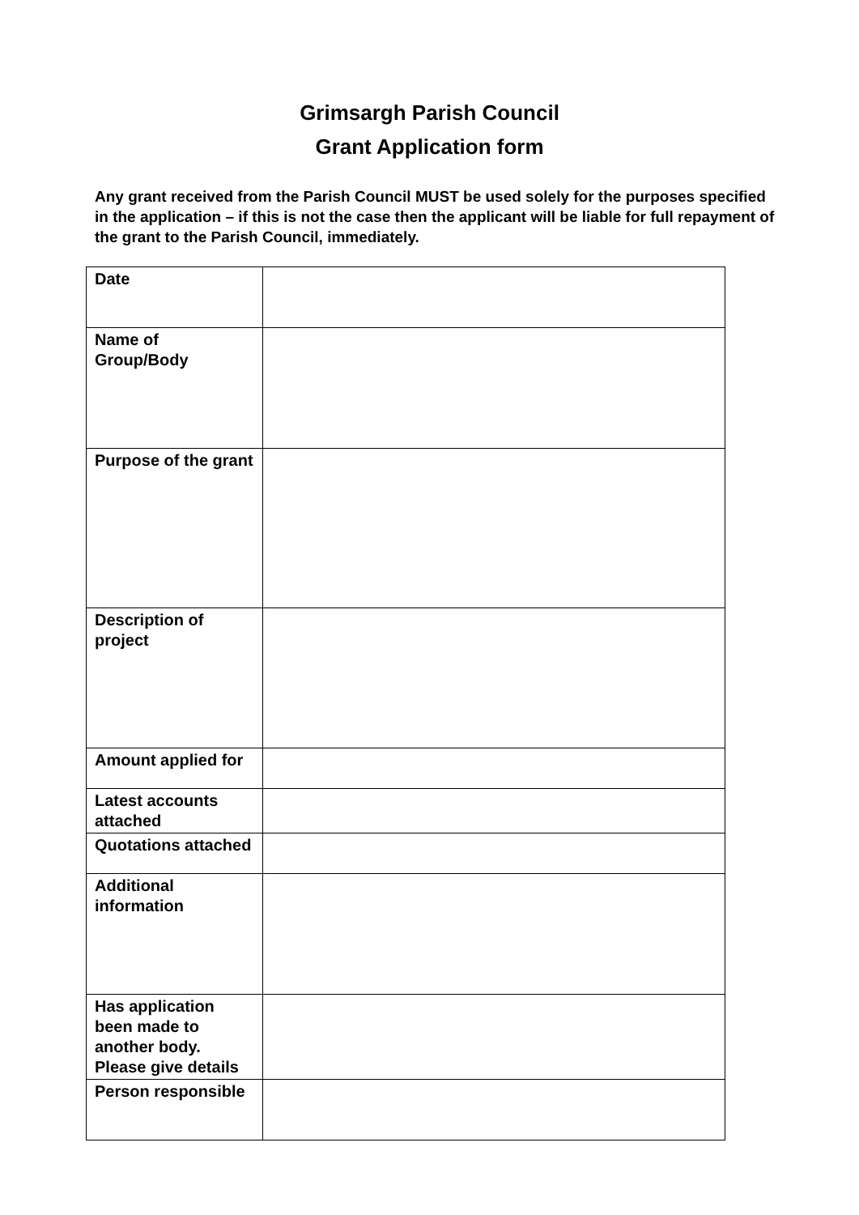Grimsargh Parish Council
Grant Application form
Any grant received from the Parish Council MUST be used solely for the purposes specified in the application – if this is not the case then the applicant will be liable for full repayment of the grant to the Parish Council, immediately.
| Date | |
| Name of Group/Body | |
| Purpose of the grant | |
| Description of project | |
| Amount applied for | |
| Latest accounts attached | |
| Quotations attached | |
| Additional information | |
| Has application been made to another body. Please give details | |
| Person responsible | |